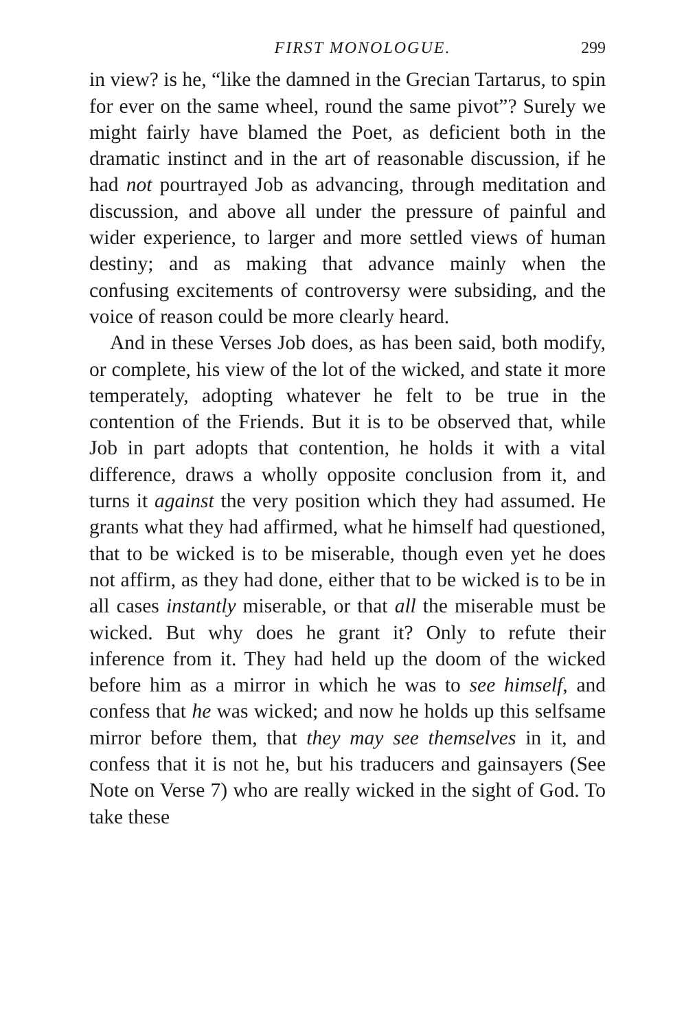FIRST MONOLOGUE. 299
in view? is he, “like the damned in the Grecian Tartarus, to spin for ever on the same wheel, round the same pivot”? Surely we might fairly have blamed the Poet, as deficient both in the dramatic instinct and in the art of reasonable discussion, if he had not pourtrayed Job as advancing, through meditation and discussion, and above all under the pressure of painful and wider experience, to larger and more settled views of human destiny; and as making that advance mainly when the confusing excitements of controversy were subsiding, and the voice of reason could be more clearly heard.
And in these Verses Job does, as has been said, both modify, or complete, his view of the lot of the wicked, and state it more temperately, adopting whatever he felt to be true in the contention of the Friends. But it is to be observed that, while Job in part adopts that contention, he holds it with a vital difference, draws a wholly opposite conclusion from it, and turns it against the very position which they had assumed. He grants what they had affirmed, what he himself had questioned, that to be wicked is to be miserable, though even yet he does not affirm, as they had done, either that to be wicked is to be in all cases instantly miserable, or that all the miserable must be wicked. But why does he grant it? Only to refute their inference from it. They had held up the doom of the wicked before him as a mirror in which he was to see himself, and confess that he was wicked; and now he holds up this selfsame mirror before them, that they may see themselves in it, and confess that it is not he, but his traducers and gainsayers (See Note on Verse 7) who are really wicked in the sight of God. To take these